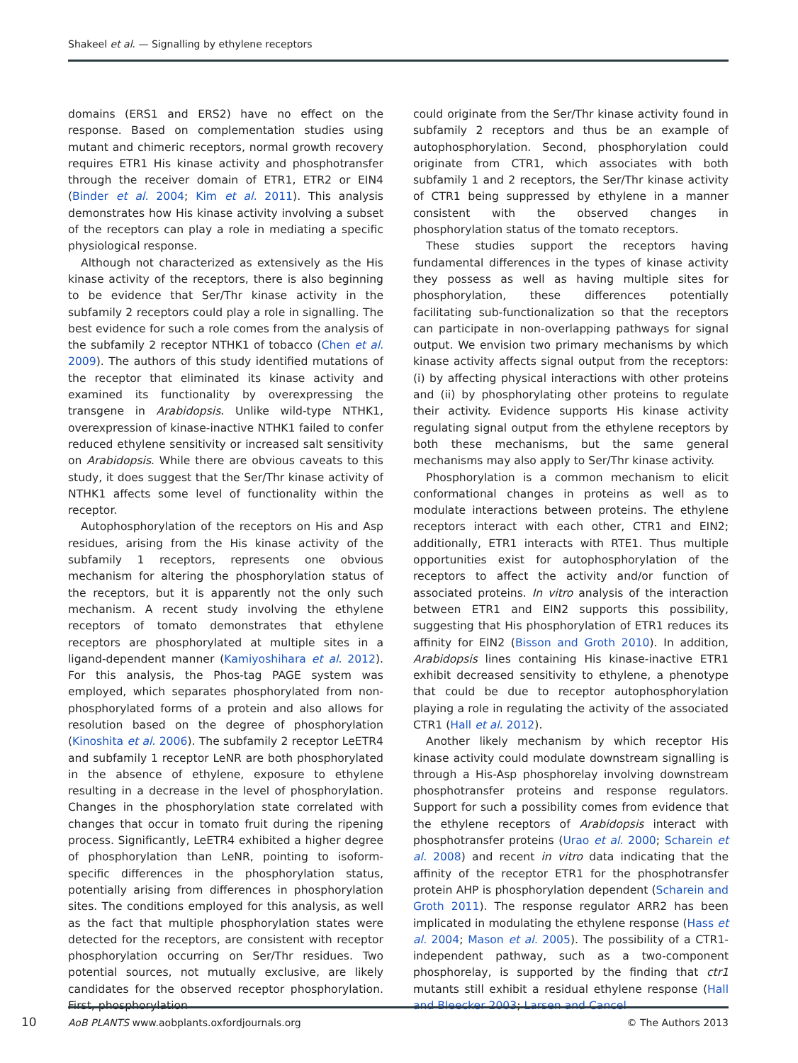Shakeel et al. — Signalling by ethylene receptors
domains (ERS1 and ERS2) have no effect on the response. Based on complementation studies using mutant and chimeric receptors, normal growth recovery requires ETR1 His kinase activity and phosphotransfer through the receiver domain of ETR1, ETR2 or EIN4 (Binder et al. 2004; Kim et al. 2011). This analysis demonstrates how His kinase activity involving a subset of the receptors can play a role in mediating a specific physiological response.
Although not characterized as extensively as the His kinase activity of the receptors, there is also beginning to be evidence that Ser/Thr kinase activity in the subfamily 2 receptors could play a role in signalling. The best evidence for such a role comes from the analysis of the subfamily 2 receptor NTHK1 of tobacco (Chen et al. 2009). The authors of this study identified mutations of the receptor that eliminated its kinase activity and examined its functionality by overexpressing the transgene in Arabidopsis. Unlike wild-type NTHK1, overexpression of kinase-inactive NTHK1 failed to confer reduced ethylene sensitivity or increased salt sensitivity on Arabidopsis. While there are obvious caveats to this study, it does suggest that the Ser/Thr kinase activity of NTHK1 affects some level of functionality within the receptor.
Autophosphorylation of the receptors on His and Asp residues, arising from the His kinase activity of the subfamily 1 receptors, represents one obvious mechanism for altering the phosphorylation status of the receptors, but it is apparently not the only such mechanism. A recent study involving the ethylene receptors of tomato demonstrates that ethylene receptors are phosphorylated at multiple sites in a ligand-dependent manner (Kamiyoshihara et al. 2012). For this analysis, the Phos-tag PAGE system was employed, which separates phosphorylated from non-phosphorylated forms of a protein and also allows for resolution based on the degree of phosphorylation (Kinoshita et al. 2006). The subfamily 2 receptor LeETR4 and subfamily 1 receptor LeNR are both phosphorylated in the absence of ethylene, exposure to ethylene resulting in a decrease in the level of phosphorylation. Changes in the phosphorylation state correlated with changes that occur in tomato fruit during the ripening process. Significantly, LeETR4 exhibited a higher degree of phosphorylation than LeNR, pointing to isoform-specific differences in the phosphorylation status, potentially arising from differences in phosphorylation sites. The conditions employed for this analysis, as well as the fact that multiple phosphorylation states were detected for the receptors, are consistent with receptor phosphorylation occurring on Ser/Thr residues. Two potential sources, not mutually exclusive, are likely candidates for the observed receptor phosphorylation. First, phosphorylation
could originate from the Ser/Thr kinase activity found in subfamily 2 receptors and thus be an example of autophosphorylation. Second, phosphorylation could originate from CTR1, which associates with both subfamily 1 and 2 receptors, the Ser/Thr kinase activity of CTR1 being suppressed by ethylene in a manner consistent with the observed changes in phosphorylation status of the tomato receptors.
These studies support the receptors having fundamental differences in the types of kinase activity they possess as well as having multiple sites for phosphorylation, these differences potentially facilitating sub-functionalization so that the receptors can participate in non-overlapping pathways for signal output. We envision two primary mechanisms by which kinase activity affects signal output from the receptors: (i) by affecting physical interactions with other proteins and (ii) by phosphorylating other proteins to regulate their activity. Evidence supports His kinase activity regulating signal output from the ethylene receptors by both these mechanisms, but the same general mechanisms may also apply to Ser/Thr kinase activity.
Phosphorylation is a common mechanism to elicit conformational changes in proteins as well as to modulate interactions between proteins. The ethylene receptors interact with each other, CTR1 and EIN2; additionally, ETR1 interacts with RTE1. Thus multiple opportunities exist for autophosphorylation of the receptors to affect the activity and/or function of associated proteins. In vitro analysis of the interaction between ETR1 and EIN2 supports this possibility, suggesting that His phosphorylation of ETR1 reduces its affinity for EIN2 (Bisson and Groth 2010). In addition, Arabidopsis lines containing His kinase-inactive ETR1 exhibit decreased sensitivity to ethylene, a phenotype that could be due to receptor autophosphorylation playing a role in regulating the activity of the associated CTR1 (Hall et al. 2012).
Another likely mechanism by which receptor His kinase activity could modulate downstream signalling is through a His-Asp phosphorelay involving downstream phosphotransfer proteins and response regulators. Support for such a possibility comes from evidence that the ethylene receptors of Arabidopsis interact with phosphotransfer proteins (Urao et al. 2000; Scharein et al. 2008) and recent in vitro data indicating that the affinity of the receptor ETR1 for the phosphotransfer protein AHP is phosphorylation dependent (Scharein and Groth 2011). The response regulator ARR2 has been implicated in modulating the ethylene response (Hass et al. 2004; Mason et al. 2005). The possibility of a CTR1-independent pathway, such as a two-component phosphorelay, is supported by the finding that ctr1 mutants still exhibit a residual ethylene response (Hall and Bleecker 2003; Larsen and Cancel
10
AoB PLANTS www.aobplants.oxfordjournals.org © The Authors 2013